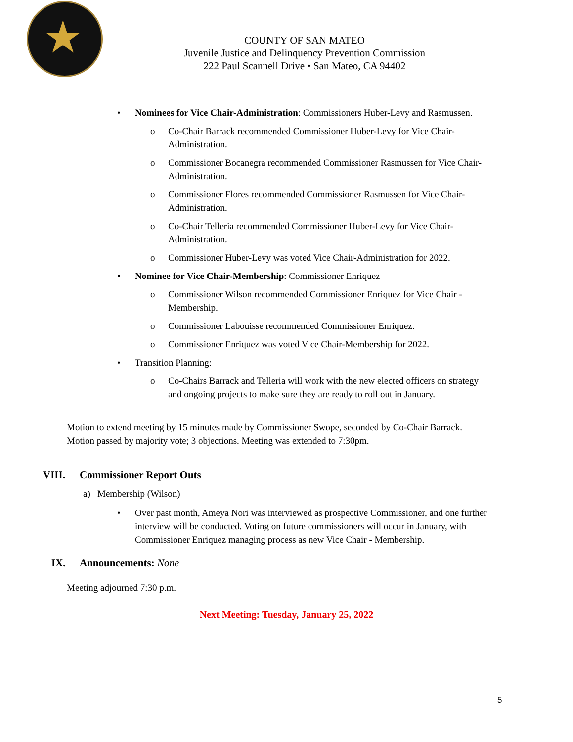★
COUNTY OF SAN MATEO
Juvenile Justice and Delinquency Prevention Commission
222 Paul Scannell Drive • San Mateo, CA 94402
• Nominees for Vice Chair-Administration: Commissioners Huber-Levy and Rasmussen.
o Co-Chair Barrack recommended Commissioner Huber-Levy for Vice Chair-
Administration.
o Commissioner Bocanegra recommended Commissioner Rasmussen for Vice Chair-
Administration.
o Commissioner Flores recommended Commissioner Rasmussen for Vice Chair-
Administration.
o Co-Chair Telleria recommended Commissioner Huber-Levy for Vice Chair-
Administration.
o Commissioner Huber-Levy was voted Vice Chair-Administration for 2022.
• Nominee for Vice Chair-Membership: Commissioner Enriquez
o Commissioner Wilson recommended Commissioner Enriquez for Vice Chair -
Membership.
o Commissioner Labouisse recommended Commissioner Enriquez.
o Commissioner Enriquez was voted Vice Chair-Membership for 2022.
• Transition Planning:
o Co-Chairs Barrack and Telleria will work with the new elected officers on strategy
and ongoing projects to make sure they are ready to roll out in January.
Motion to extend meeting by 15 minutes made by Commissioner Swope, seconded by Co-Chair Barrack.
Motion passed by majority vote; 3 objections. Meeting was extended to 7:30pm.
VIII. Commissioner Report Outs
a) Membership (Wilson)
• Over past month, Ameya Nori was interviewed as prospective Commissioner, and one further
interview will be conducted. Voting on future commissioners will occur in January, with
Commissioner Enriquez managing process as new Vice Chair - Membership.
IX. Announcements: None
Meeting adjourned 7:30 p.m.
Next Meeting: Tuesday, January 25, 2022
5